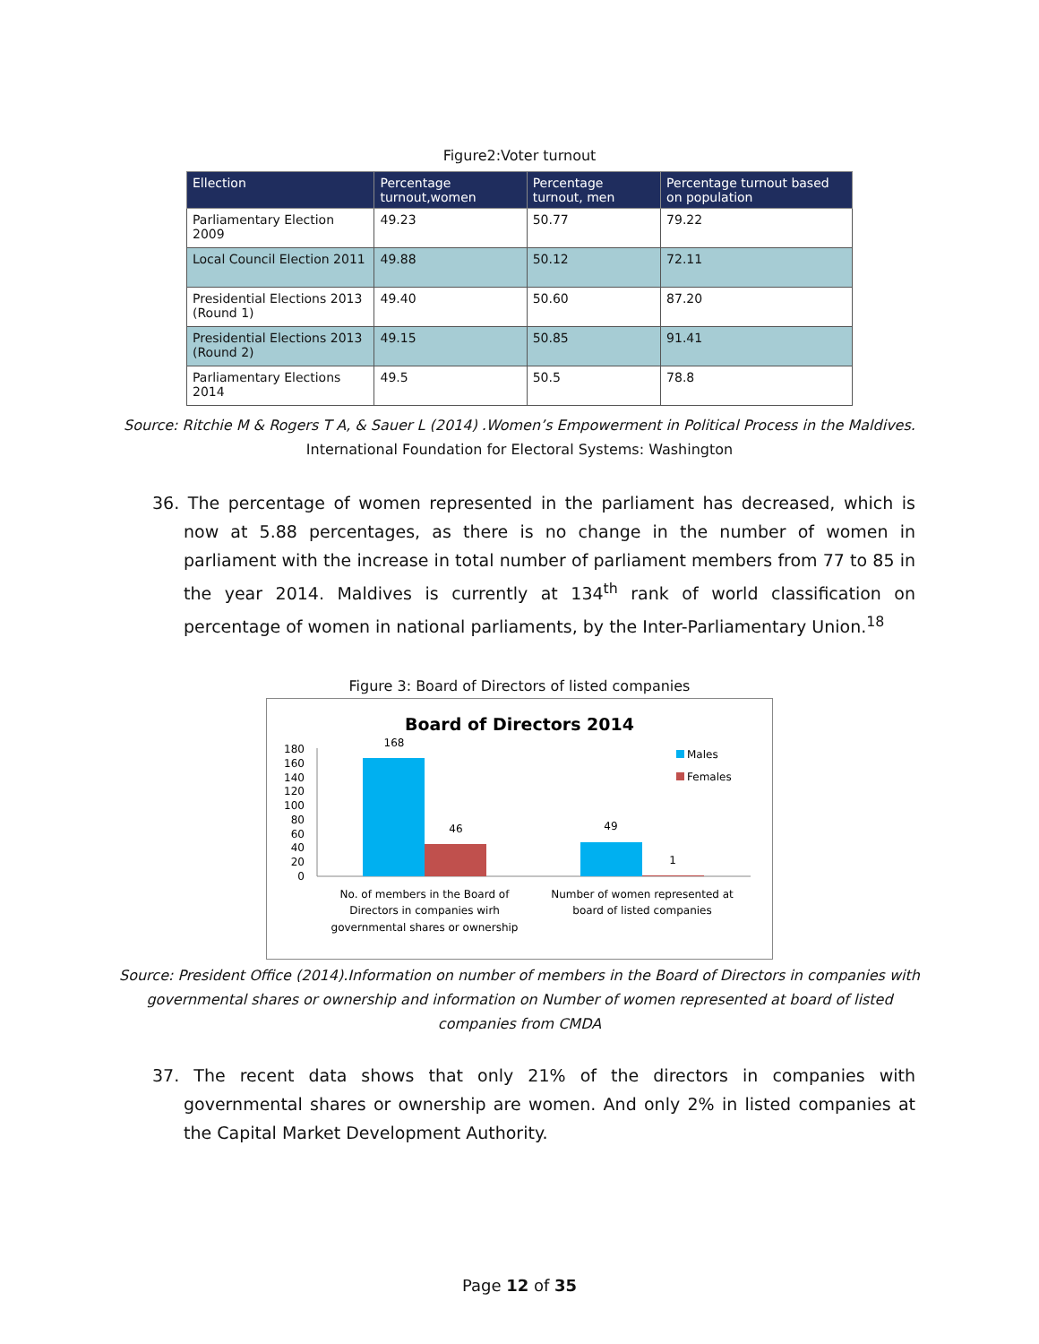Figure2:Voter turnout
| Ellection | Percentage turnout,women | Percentage turnout, men | Percentage turnout based on population |
| --- | --- | --- | --- |
| Parliamentary Election 2009 | 49.23 | 50.77 | 79.22 |
| Local Council Election 2011 | 49.88 | 50.12 | 72.11 |
| Presidential Elections 2013 (Round 1) | 49.40 | 50.60 | 87.20 |
| Presidential Elections 2013 (Round 2) | 49.15 | 50.85 | 91.41 |
| Parliamentary Elections 2014 | 49.5 | 50.5 | 78.8 |
Source: Ritchie M & Rogers T A, & Sauer L (2014) .Women’s Empowerment in Political Process in the Maldives.
International Foundation for Electoral Systems: Washington
36. The percentage of women represented in the parliament has decreased, which is now at 5.88 percentages, as there is no change in the number of women in parliament with the increase in total number of parliament members from 77 to 85 in the year 2014. Maldives is currently at 134<sup>th</sup> rank of world classification on percentage of women in national parliaments, by the Inter-Parliamentary Union.<sup>18</sup>
Figure 3: Board of Directors of listed companies
Board of Directors 2014
180
160
140
120
100
80
60
40
20
0
168
46
49
1
No. of members in the Board of
Directors in companies wirh
governmental shares or ownership
Number of women represented at
board of listed companies
Males
Females
Source: President Office (2014).Information on number of members in the Board of Directors in companies with governmental shares or ownership and information on Number of women represented at board of listed companies from CMDA
37. The recent data shows that only 21% of the directors in companies with governmental shares or ownership are women. And only 2% in listed companies at the Capital Market Development Authority.
Page 12 of 35